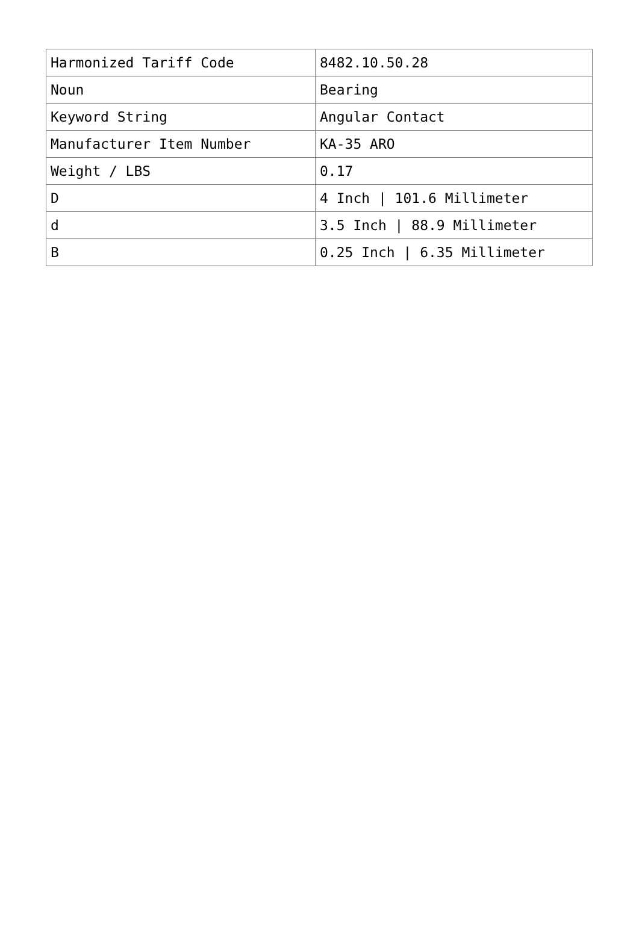| Harmonized Tariff Code | 8482.10.50.28 |
| Noun | Bearing |
| Keyword String | Angular Contact |
| Manufacturer Item Number | KA-35 ARO |
| Weight / LBS | 0.17 |
| D | 4 Inch / 101.6 Millimeter |
| d | 3.5 Inch / 88.9 Millimeter |
| B | 0.25 Inch / 6.35 Millimeter |